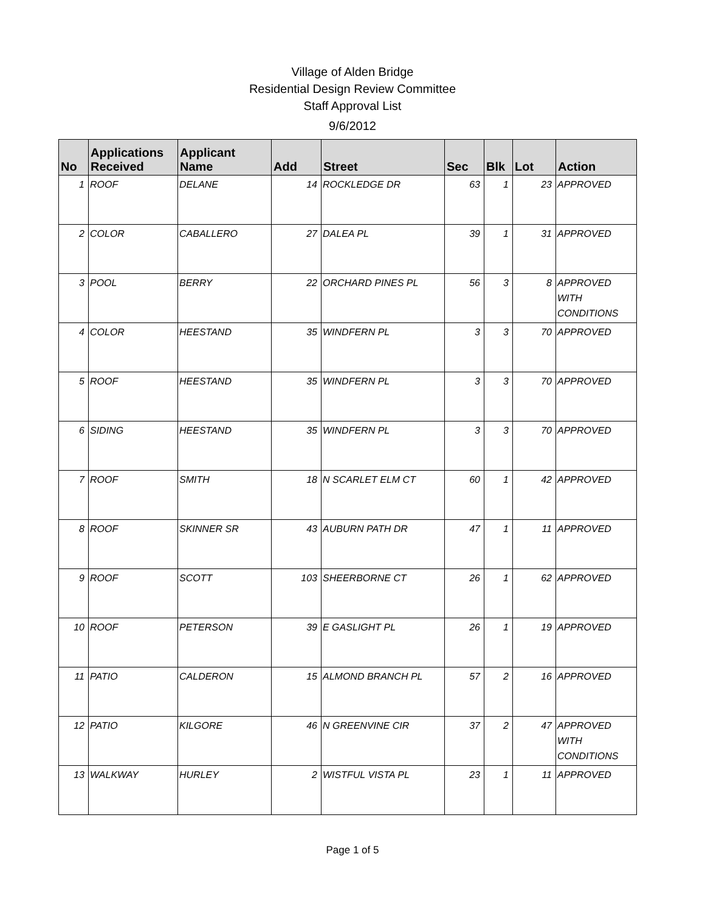Village of Alden Bridge
Residential Design Review Committee
Staff Approval List
9/6/2012
| No | Applications Received | Applicant Name | Add | Street | Sec | Blk | Lot | Action |
| --- | --- | --- | --- | --- | --- | --- | --- | --- |
| 1 | ROOF | DELANE | 14 | ROCKLEDGE DR | 63 | 1 | 23 | APPROVED |
| 2 | COLOR | CABALLERO | 27 | DALEA PL | 39 | 1 | 31 | APPROVED |
| 3 | POOL | BERRY | 22 | ORCHARD PINES PL | 56 | 3 | 8 | APPROVED WITH CONDITIONS |
| 4 | COLOR | HEESTAND | 35 | WINDFERN PL | 3 | 3 | 70 | APPROVED |
| 5 | ROOF | HEESTAND | 35 | WINDFERN PL | 3 | 3 | 70 | APPROVED |
| 6 | SIDING | HEESTAND | 35 | WINDFERN PL | 3 | 3 | 70 | APPROVED |
| 7 | ROOF | SMITH | 18 | N SCARLET ELM CT | 60 | 1 | 42 | APPROVED |
| 8 | ROOF | SKINNER SR | 43 | AUBURN PATH DR | 47 | 1 | 11 | APPROVED |
| 9 | ROOF | SCOTT | 103 | SHEERBORNE CT | 26 | 1 | 62 | APPROVED |
| 10 | ROOF | PETERSON | 39 | E GASLIGHT PL | 26 | 1 | 19 | APPROVED |
| 11 | PATIO | CALDERON | 15 | ALMOND BRANCH PL | 57 | 2 | 16 | APPROVED |
| 12 | PATIO | KILGORE | 46 | N GREENVINE CIR | 37 | 2 | 47 | APPROVED WITH CONDITIONS |
| 13 | WALKWAY | HURLEY | 2 | WISTFUL VISTA PL | 23 | 1 | 11 | APPROVED |
Page 1 of 5